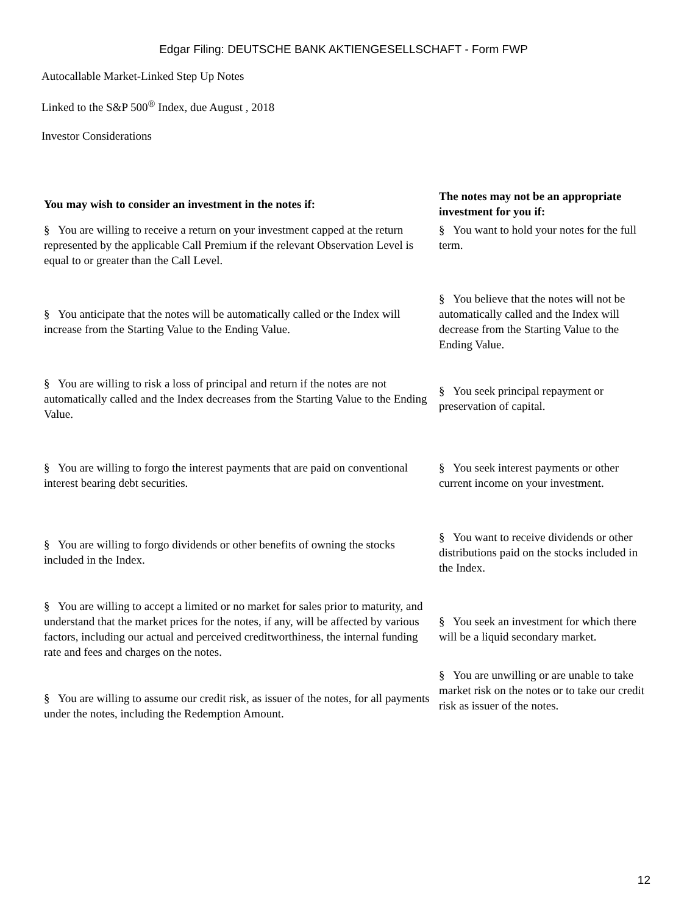Edgar Filing: DEUTSCHE BANK AKTIENGESELLSCHAFT - Form FWP
Autocallable Market-Linked Step Up Notes
Linked to the S&P 500<sup>®</sup> Index, due August , 2018
Investor Considerations
| You may wish to consider an investment in the notes if: | The notes may not be an appropriate investment for you if: |
| --- | --- |
| § You are willing to receive a return on your investment capped at the return represented by the applicable Call Premium if the relevant Observation Level is equal to or greater than the Call Level. | § You want to hold your notes for the full term. |
| § You anticipate that the notes will be automatically called or the Index will increase from the Starting Value to the Ending Value. | § You believe that the notes will not be automatically called and the Index will decrease from the Starting Value to the Ending Value. |
| § You are willing to risk a loss of principal and return if the notes are not automatically called and the Index decreases from the Starting Value to the Ending Value. | § You seek principal repayment or preservation of capital. |
| § You are willing to forgo the interest payments that are paid on conventional interest bearing debt securities. | § You seek interest payments or other current income on your investment. |
| § You are willing to forgo dividends or other benefits of owning the stocks included in the Index. | § You want to receive dividends or other distributions paid on the stocks included in the Index. |
| § You are willing to accept a limited or no market for sales prior to maturity, and understand that the market prices for the notes, if any, will be affected by various factors, including our actual and perceived creditworthiness, the internal funding rate and fees and charges on the notes. | § You seek an investment for which there will be a liquid secondary market. |
| § You are willing to assume our credit risk, as issuer of the notes, for all payments under the notes, including the Redemption Amount. | § You are unwilling or are unable to take market risk on the notes or to take our credit risk as issuer of the notes. |
12